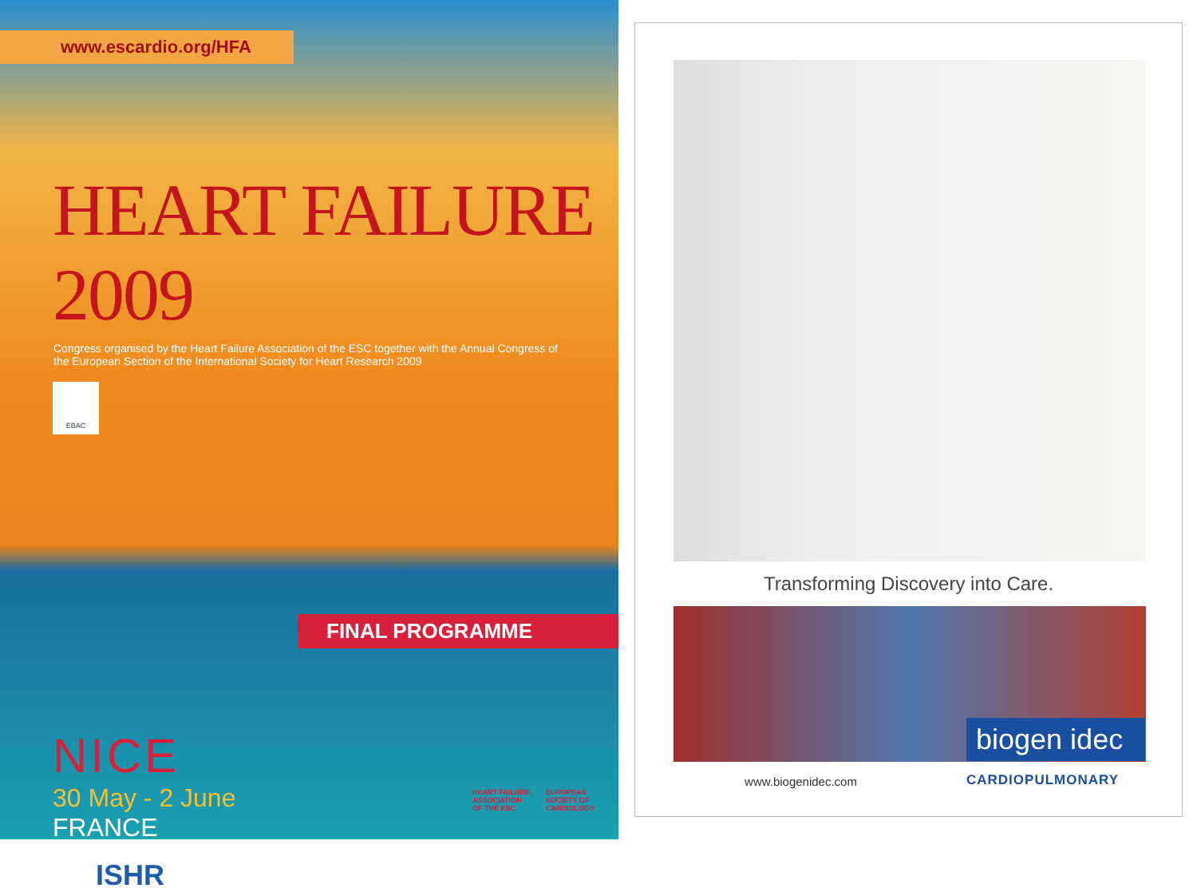www.escardio.org/HFA
HEART FAILURE 2009
Congress organised by the Heart Failure Association of the ESC together with the Annual Congress of the European Section of the International Society for Heart Research 2009
EBAC
FINAL PROGRAMME
NICE
30 May - 2 June
FRANCE
ISHR
HEART FAILURE
ASSOCIATION
OF THE ESC
EUROPEAN
SOCIETY OF
CARDIOLOGY
Transforming Discovery into Care.
www.biogenidec.com
biogen idec
CARDIOPULMONARY